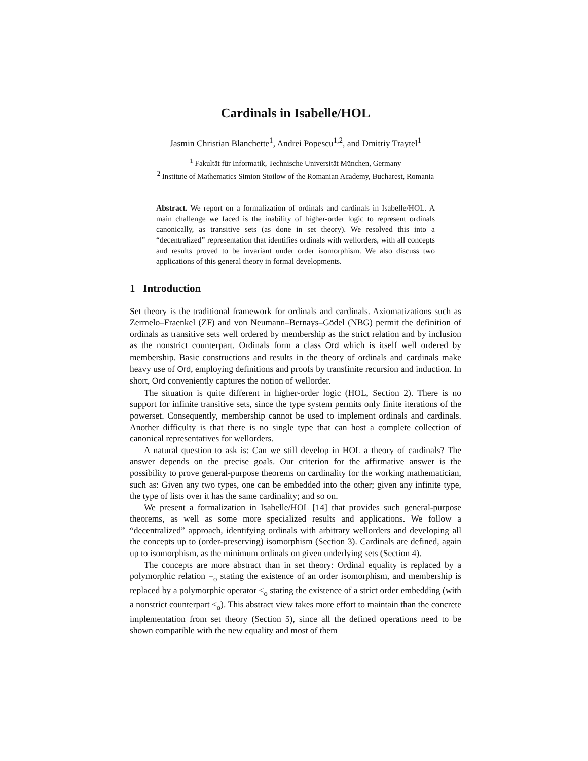Cardinals in Isabelle/HOL
Jasmin Christian Blanchette<sup>1</sup>, Andrei Popescu<sup>1,2</sup>, and Dmitriy Traytel<sup>1</sup>
<sup>1</sup> Fakultät für Informatik, Technische Universität München, Germany
<sup>2</sup> Institute of Mathematics Simion Stoilow of the Romanian Academy, Bucharest, Romania
Abstract. We report on a formalization of ordinals and cardinals in Isabelle/HOL. A main challenge we faced is the inability of higher-order logic to represent ordinals canonically, as transitive sets (as done in set theory). We resolved this into a “decentralized” representation that identifies ordinals with wellorders, with all concepts and results proved to be invariant under order isomorphism. We also discuss two applications of this general theory in formal developments.
1 Introduction
Set theory is the traditional framework for ordinals and cardinals. Axiomatizations such as Zermelo–Fraenkel (ZF) and von Neumann–Bernays–Gödel (NBG) permit the definition of ordinals as transitive sets well ordered by membership as the strict relation and by inclusion as the nonstrict counterpart. Ordinals form a class Ord which is itself well ordered by membership. Basic constructions and results in the theory of ordinals and cardinals make heavy use of Ord, employing definitions and proofs by transfinite recursion and induction. In short, Ord conveniently captures the notion of wellorder.
The situation is quite different in higher-order logic (HOL, Section 2). There is no support for infinite transitive sets, since the type system permits only finite iterations of the powerset. Consequently, membership cannot be used to implement ordinals and cardinals. Another difficulty is that there is no single type that can host a complete collection of canonical representatives for wellorders.
A natural question to ask is: Can we still develop in HOL a theory of cardinals? The answer depends on the precise goals. Our criterion for the affirmative answer is the possibility to prove general-purpose theorems on cardinality for the working mathematician, such as: Given any two types, one can be embedded into the other; given any infinite type, the type of lists over it has the same cardinality; and so on.
We present a formalization in Isabelle/HOL [14] that provides such general-purpose theorems, as well as some more specialized results and applications. We follow a “decentralized” approach, identifying ordinals with arbitrary wellorders and developing all the concepts up to (order-preserving) isomorphism (Section 3). Cardinals are defined, again up to isomorphism, as the minimum ordinals on given underlying sets (Section 4).
The concepts are more abstract than in set theory: Ordinal equality is replaced by a polymorphic relation =<sub>o</sub> stating the existence of an order isomorphism, and membership is replaced by a polymorphic operator <<sub>o</sub> stating the existence of a strict order embedding (with a nonstrict counterpart ≤<sub>o</sub>). This abstract view takes more effort to maintain than the concrete implementation from set theory (Section 5), since all the defined operations need to be shown compatible with the new equality and most of them